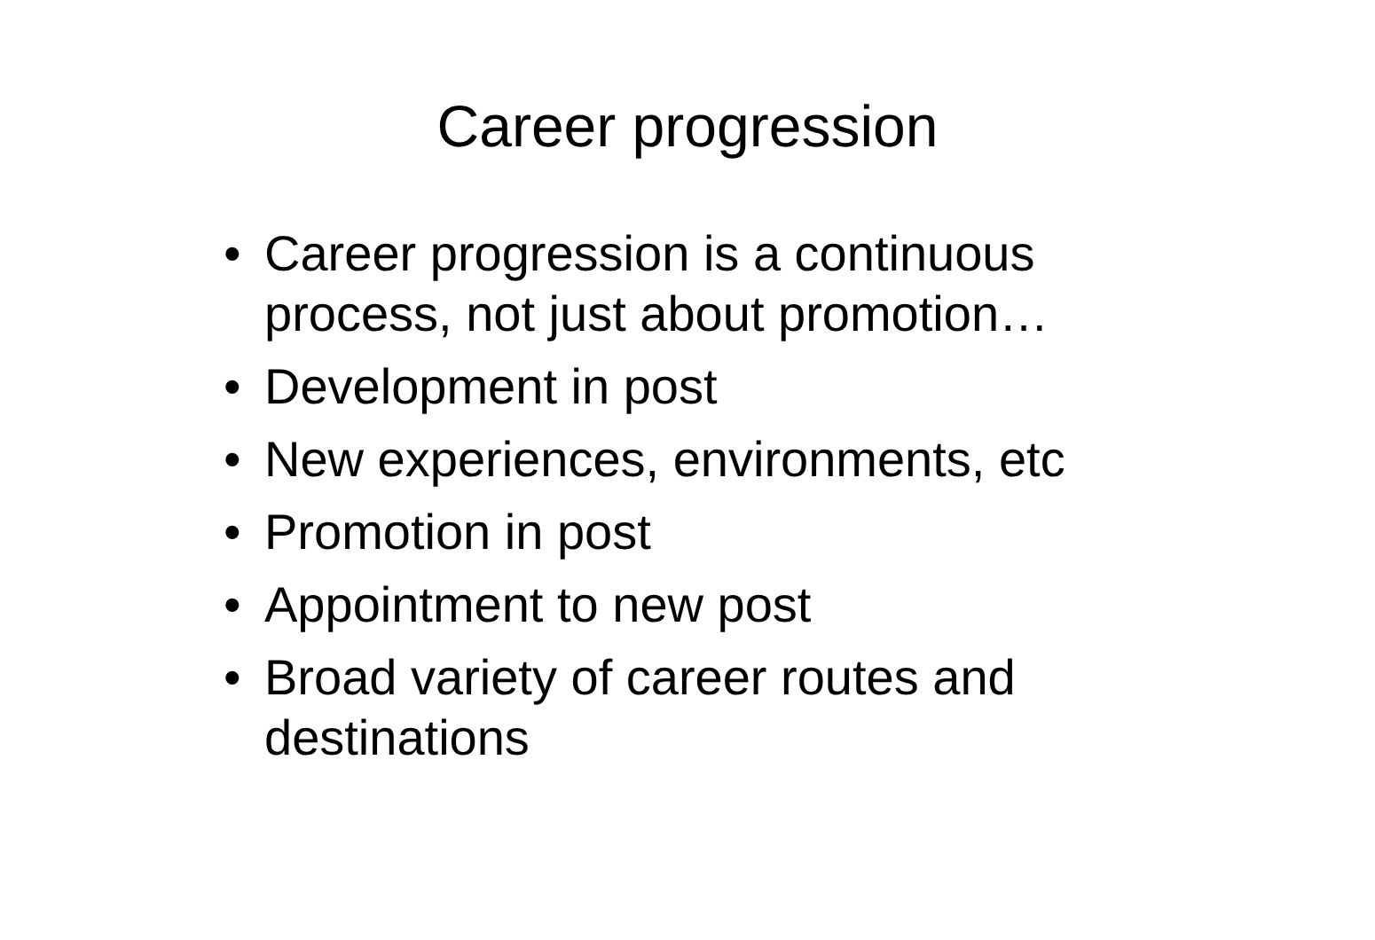Career progression
• Career progression is a continuous process, not just about promotion…
• Development in post
• New experiences, environments, etc
• Promotion in post
• Appointment to new post
• Broad variety of career routes and destinations